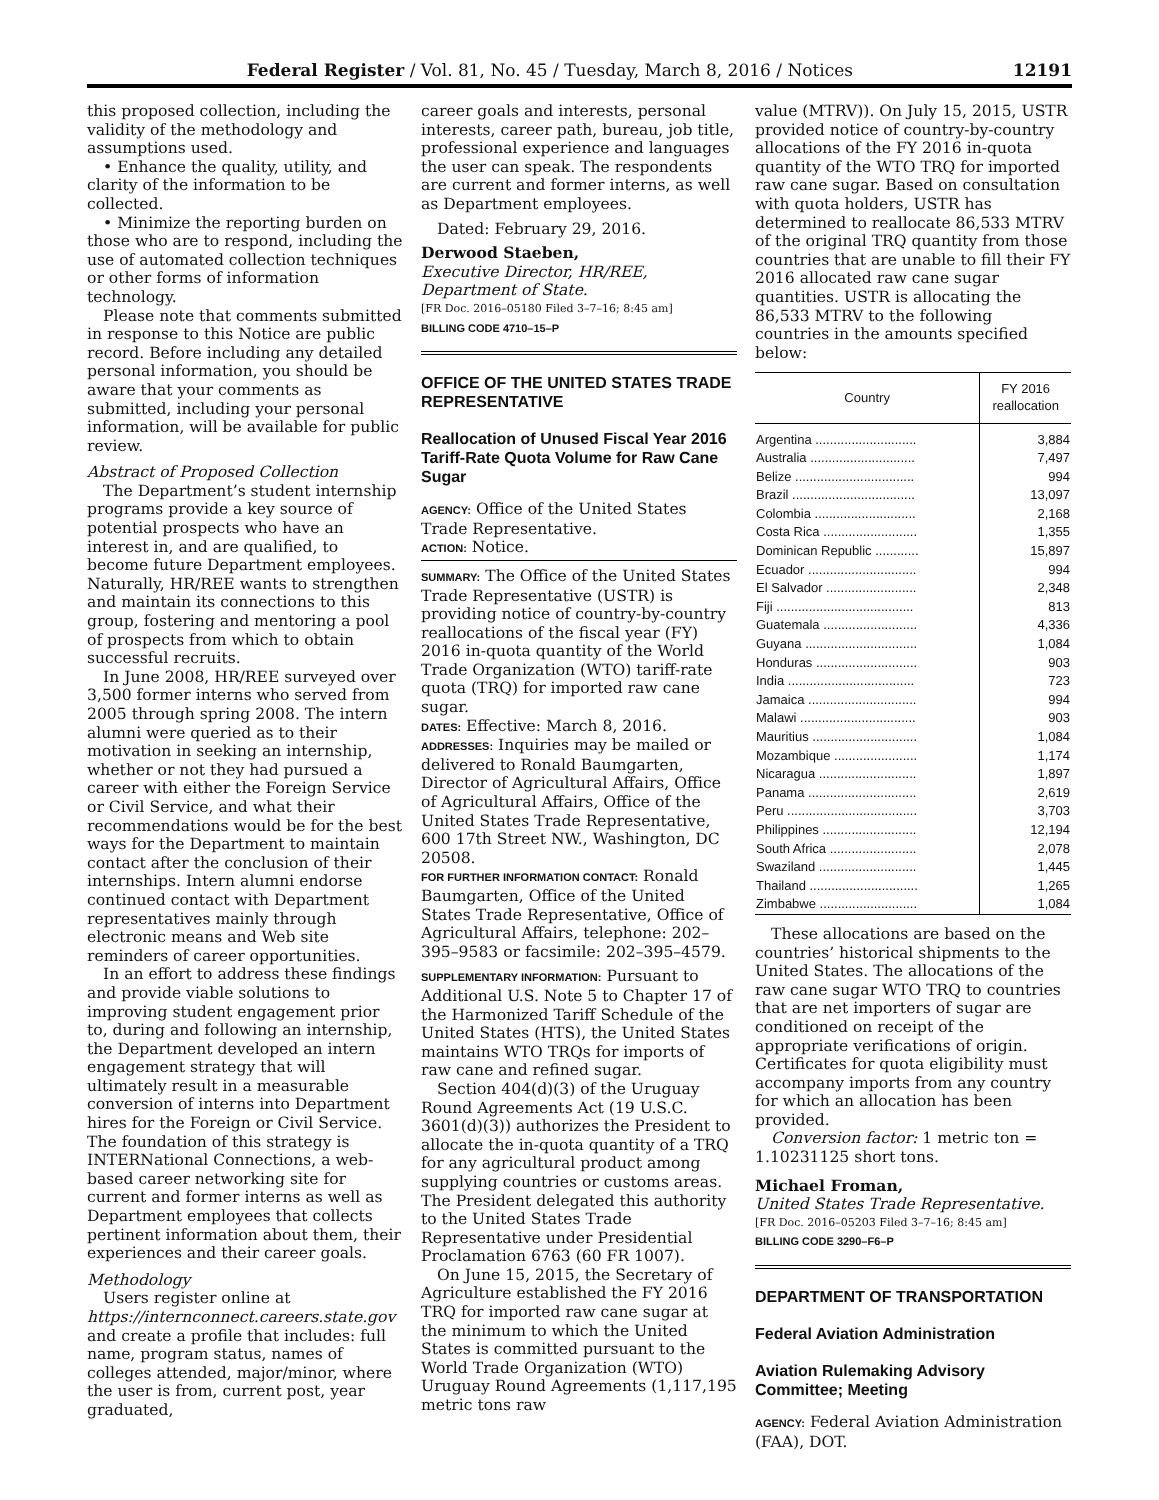Federal Register / Vol. 81, No. 45 / Tuesday, March 8, 2016 / Notices 12191
this proposed collection, including the validity of the methodology and assumptions used.
• Enhance the quality, utility, and clarity of the information to be collected.
• Minimize the reporting burden on those who are to respond, including the use of automated collection techniques or other forms of information technology.
Please note that comments submitted in response to this Notice are public record. Before including any detailed personal information, you should be aware that your comments as submitted, including your personal information, will be available for public review.
Abstract of Proposed Collection
The Department’s student internship programs provide a key source of potential prospects who have an interest in, and are qualified, to become future Department employees. Naturally, HR/REE wants to strengthen and maintain its connections to this group, fostering and mentoring a pool of prospects from which to obtain successful recruits.
In June 2008, HR/REE surveyed over 3,500 former interns who served from 2005 through spring 2008. The intern alumni were queried as to their motivation in seeking an internship, whether or not they had pursued a career with either the Foreign Service or Civil Service, and what their recommendations would be for the best ways for the Department to maintain contact after the conclusion of their internships. Intern alumni endorse continued contact with Department representatives mainly through electronic means and Web site reminders of career opportunities.
In an effort to address these findings and provide viable solutions to improving student engagement prior to, during and following an internship, the Department developed an intern engagement strategy that will ultimately result in a measurable conversion of interns into Department hires for the Foreign or Civil Service. The foundation of this strategy is INTERNational Connections, a web-based career networking site for current and former interns as well as Department employees that collects pertinent information about them, their experiences and their career goals.
Methodology
Users register online at https://internconnect.careers.state.gov and create a profile that includes: full name, program status, names of colleges attended, major/minor, where the user is from, current post, year graduated,
career goals and interests, personal interests, career path, bureau, job title, professional experience and languages the user can speak. The respondents are current and former interns, as well as Department employees.
Dated: February 29, 2016.
Derwood Staeben,
Executive Director, HR/REE, Department of State.
[FR Doc. 2016–05180 Filed 3–7–16; 8:45 am]
BILLING CODE 4710–15–P
OFFICE OF THE UNITED STATES TRADE REPRESENTATIVE
Reallocation of Unused Fiscal Year 2016 Tariff-Rate Quota Volume for Raw Cane Sugar
AGENCY: Office of the United States Trade Representative.
ACTION: Notice.
SUMMARY: The Office of the United States Trade Representative (USTR) is providing notice of country-by-country reallocations of the fiscal year (FY) 2016 in-quota quantity of the World Trade Organization (WTO) tariff-rate quota (TRQ) for imported raw cane sugar.
DATES: Effective: March 8, 2016.
ADDRESSES: Inquiries may be mailed or delivered to Ronald Baumgarten, Director of Agricultural Affairs, Office of Agricultural Affairs, Office of the United States Trade Representative, 600 17th Street NW., Washington, DC 20508.
FOR FURTHER INFORMATION CONTACT: Ronald Baumgarten, Office of the United States Trade Representative, Office of Agricultural Affairs, telephone: 202–395–9583 or facsimile: 202–395–4579.
SUPPLEMENTARY INFORMATION: Pursuant to Additional U.S. Note 5 to Chapter 17 of the Harmonized Tariff Schedule of the United States (HTS), the United States maintains WTO TRQs for imports of raw cane and refined sugar.
Section 404(d)(3) of the Uruguay Round Agreements Act (19 U.S.C. 3601(d)(3)) authorizes the President to allocate the in-quota quantity of a TRQ for any agricultural product among supplying countries or customs areas. The President delegated this authority to the United States Trade Representative under Presidential Proclamation 6763 (60 FR 1007).
On June 15, 2015, the Secretary of Agriculture established the FY 2016 TRQ for imported raw cane sugar at the minimum to which the United States is committed pursuant to the World Trade Organization (WTO) Uruguay Round Agreements (1,117,195 metric tons raw
value (MTRV)). On July 15, 2015, USTR provided notice of country-by-country allocations of the FY 2016 in-quota quantity of the WTO TRQ for imported raw cane sugar. Based on consultation with quota holders, USTR has determined to reallocate 86,533 MTRV of the original TRQ quantity from those countries that are unable to fill their FY 2016 allocated raw cane sugar quantities. USTR is allocating the 86,533 MTRV to the following countries in the amounts specified below:
| Country | FY 2016 reallocation |
| --- | --- |
| Argentina ............................ | 3,884 |
| Australia ............................. | 7,497 |
| Belize ................................. | 994 |
| Brazil .................................. | 13,097 |
| Colombia ............................ | 2,168 |
| Costa Rica .......................... | 1,355 |
| Dominican Republic ............ | 15,897 |
| Ecuador .............................. | 994 |
| El Salvador ......................... | 2,348 |
| Fiji ...................................... | 813 |
| Guatemala .......................... | 4,336 |
| Guyana ............................... | 1,084 |
| Honduras ............................ | 903 |
| India ................................... | 723 |
| Jamaica .............................. | 994 |
| Malawi ................................ | 903 |
| Mauritius ............................. | 1,084 |
| Mozambique ....................... | 1,174 |
| Nicaragua ........................... | 1,897 |
| Panama .............................. | 2,619 |
| Peru .................................... | 3,703 |
| Philippines .......................... | 12,194 |
| South Africa ........................ | 2,078 |
| Swaziland ........................... | 1,445 |
| Thailand .............................. | 1,265 |
| Zimbabwe ........................... | 1,084 |
These allocations are based on the countries’ historical shipments to the United States. The allocations of the raw cane sugar WTO TRQ to countries that are net importers of sugar are conditioned on receipt of the appropriate verifications of origin. Certificates for quota eligibility must accompany imports from any country for which an allocation has been provided.
Conversion factor: 1 metric ton = 1.10231125 short tons.
Michael Froman,
United States Trade Representative.
[FR Doc. 2016–05203 Filed 3–7–16; 8:45 am]
BILLING CODE 3290–F6–P
DEPARTMENT OF TRANSPORTATION
Federal Aviation Administration
Aviation Rulemaking Advisory Committee; Meeting
AGENCY: Federal Aviation Administration (FAA), DOT.